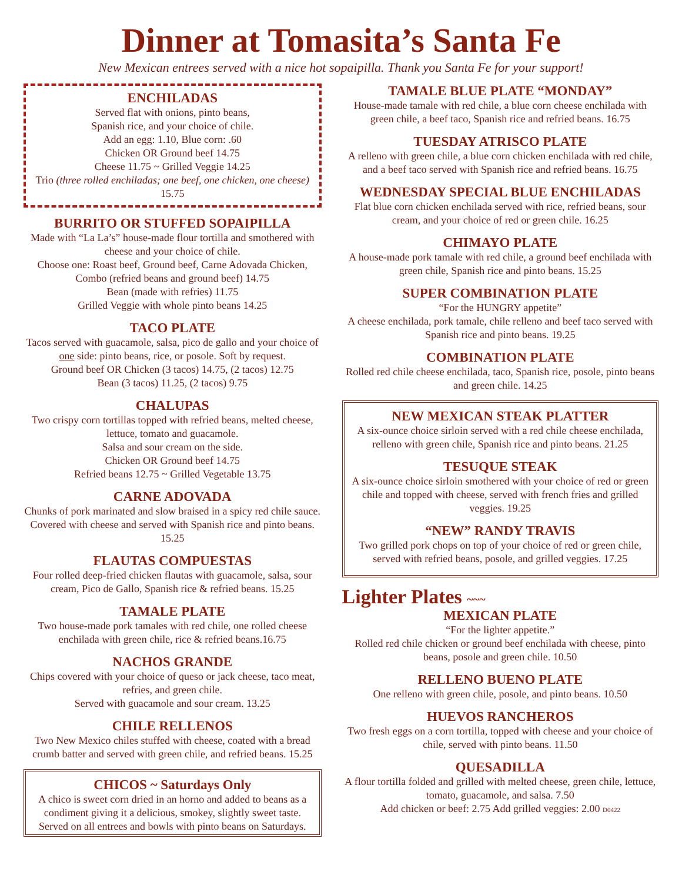Dinner at Tomasita’s Santa Fe
New Mexican entrees served with a nice hot sopaipilla. Thank you Santa Fe for your support!
ENCHILADAS
Served flat with onions, pinto beans,
Spanish rice, and your choice of chile.
Add an egg: 1.10, Blue corn: .60
Chicken OR Ground beef 14.75
Cheese 11.75 ~ Grilled Veggie 14.25
Trio (three rolled enchiladas; one beef, one chicken, one cheese) 15.75
BURRITO OR STUFFED SOPAIPILLA
Made with “La La’s” house-made flour tortilla and smothered with cheese and your choice of chile.
Choose one: Roast beef, Ground beef, Carne Adovada Chicken, Combo (refried beans and ground beef) 14.75
Bean (made with refries) 11.75
Grilled Veggie with whole pinto beans 14.25
TACO PLATE
Tacos served with guacamole, salsa, pico de gallo and your choice of one side: pinto beans, rice, or posole. Soft by request.
Ground beef OR Chicken (3 tacos) 14.75, (2 tacos) 12.75
Bean (3 tacos) 11.25, (2 tacos) 9.75
CHALUPAS
Two crispy corn tortillas topped with refried beans, melted cheese, lettuce, tomato and guacamole.
Salsa and sour cream on the side.
Chicken OR Ground beef 14.75
Refried beans 12.75 ~ Grilled Vegetable 13.75
CARNE ADOVADA
Chunks of pork marinated and slow braised in a spicy red chile sauce. Covered with cheese and served with Spanish rice and pinto beans. 15.25
FLAUTAS COMPUESTAS
Four rolled deep-fried chicken flautas with guacamole, salsa, sour cream, Pico de Gallo, Spanish rice & refried beans. 15.25
TAMALE PLATE
Two house-made pork tamales with red chile, one rolled cheese enchilada with green chile, rice & refried beans.16.75
NACHOS GRANDE
Chips covered with your choice of queso or jack cheese, taco meat, refries, and green chile.
Served with guacamole and sour cream. 13.25
CHILE RELLENOS
Two New Mexico chiles stuffed with cheese, coated with a bread crumb batter and served with green chile, and refried beans. 15.25
CHICOS ~ Saturdays Only
A chico is sweet corn dried in an horno and added to beans as a condiment giving it a delicious, smokey, slightly sweet taste. Served on all entrees and bowls with pinto beans on Saturdays.
TAMALE BLUE PLATE “MONDAY”
House-made tamale with red chile, a blue corn cheese enchilada with green chile, a beef taco, Spanish rice and refried beans. 16.75
TUESDAY ATRISCO PLATE
A relleno with green chile, a blue corn chicken enchilada with red chile, and a beef taco served with Spanish rice and refried beans. 16.75
WEDNESDAY SPECIAL BLUE ENCHILADAS
Flat blue corn chicken enchilada served with rice, refried beans, sour cream, and your choice of red or green chile. 16.25
CHIMAYO PLATE
A house-made pork tamale with red chile, a ground beef enchilada with green chile, Spanish rice and pinto beans. 15.25
SUPER COMBINATION PLATE
“For the HUNGRY appetite”
A cheese enchilada, pork tamale, chile relleno and beef taco served with Spanish rice and pinto beans. 19.25
COMBINATION PLATE
Rolled red chile cheese enchilada, taco, Spanish rice, posole, pinto beans and green chile. 14.25
NEW MEXICAN STEAK PLATTER
A six-ounce choice sirloin served with a red chile cheese enchilada, relleno with green chile, Spanish rice and pinto beans. 21.25
TESUQUE STEAK
A six-ounce choice sirloin smothered with your choice of red or green chile and topped with cheese, served with french fries and grilled veggies. 19.25
“NEW” RANDY TRAVIS
Two grilled pork chops on top of your choice of red or green chile, served with refried beans, posole, and grilled veggies. 17.25
Lighter Plates ~~~
MEXICAN PLATE
“For the lighter appetite.”
Rolled red chile chicken or ground beef enchilada with cheese, pinto beans, posole and green chile. 10.50
RELLENO BUENO PLATE
One relleno with green chile, posole, and pinto beans. 10.50
HUEVOS RANCHEROS
Two fresh eggs on a corn tortilla, topped with cheese and your choice of chile, served with pinto beans. 11.50
QUESADILLA
A flour tortilla folded and grilled with melted cheese, green chile, lettuce, tomato, guacamole, and salsa. 7.50
Add chicken or beef: 2.75 Add grilled veggies: 2.00 D0422